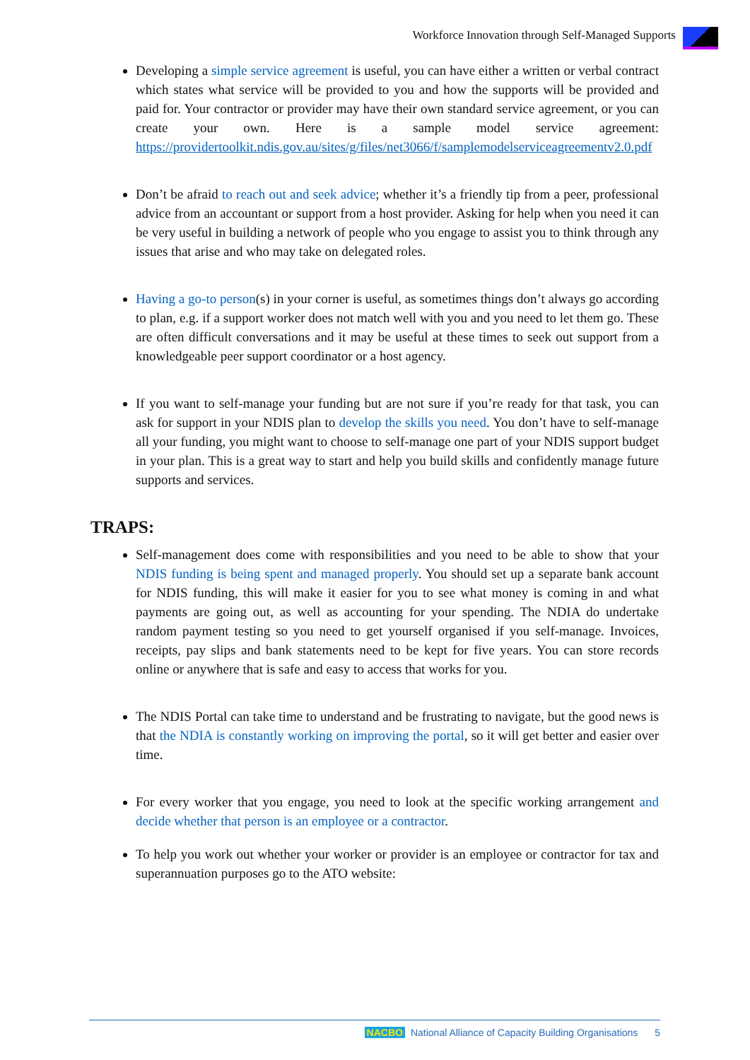Workforce Innovation through Self-Managed Supports
Developing a simple service agreement is useful, you can have either a written or verbal contract which states what service will be provided to you and how the supports will be provided and paid for. Your contractor or provider may have their own standard service agreement, or you can create your own. Here is a sample model service agreement: https://providertoolkit.ndis.gov.au/sites/g/files/net3066/f/samplemodelserviceagreementv2.0.pdf
Don’t be afraid to reach out and seek advice; whether it’s a friendly tip from a peer, professional advice from an accountant or support from a host provider. Asking for help when you need it can be very useful in building a network of people who you engage to assist you to think through any issues that arise and who may take on delegated roles.
Having a go-to person(s) in your corner is useful, as sometimes things don’t always go according to plan, e.g. if a support worker does not match well with you and you need to let them go. These are often difficult conversations and it may be useful at these times to seek out support from a knowledgeable peer support coordinator or a host agency.
If you want to self-manage your funding but are not sure if you’re ready for that task, you can ask for support in your NDIS plan to develop the skills you need. You don’t have to self-manage all your funding, you might want to choose to self-manage one part of your NDIS support budget in your plan. This is a great way to start and help you build skills and confidently manage future supports and services.
TRAPS:
Self-management does come with responsibilities and you need to be able to show that your NDIS funding is being spent and managed properly. You should set up a separate bank account for NDIS funding, this will make it easier for you to see what money is coming in and what payments are going out, as well as accounting for your spending. The NDIA do undertake random payment testing so you need to get yourself organised if you self-manage. Invoices, receipts, pay slips and bank statements need to be kept for five years. You can store records online or anywhere that is safe and easy to access that works for you.
The NDIS Portal can take time to understand and be frustrating to navigate, but the good news is that the NDIA is constantly working on improving the portal, so it will get better and easier over time.
For every worker that you engage, you need to look at the specific working arrangement and decide whether that person is an employee or a contractor.
To help you work out whether your worker or provider is an employee or contractor for tax and superannuation purposes go to the ATO website:
NACBO National Alliance of Capacity Building Organisations 5